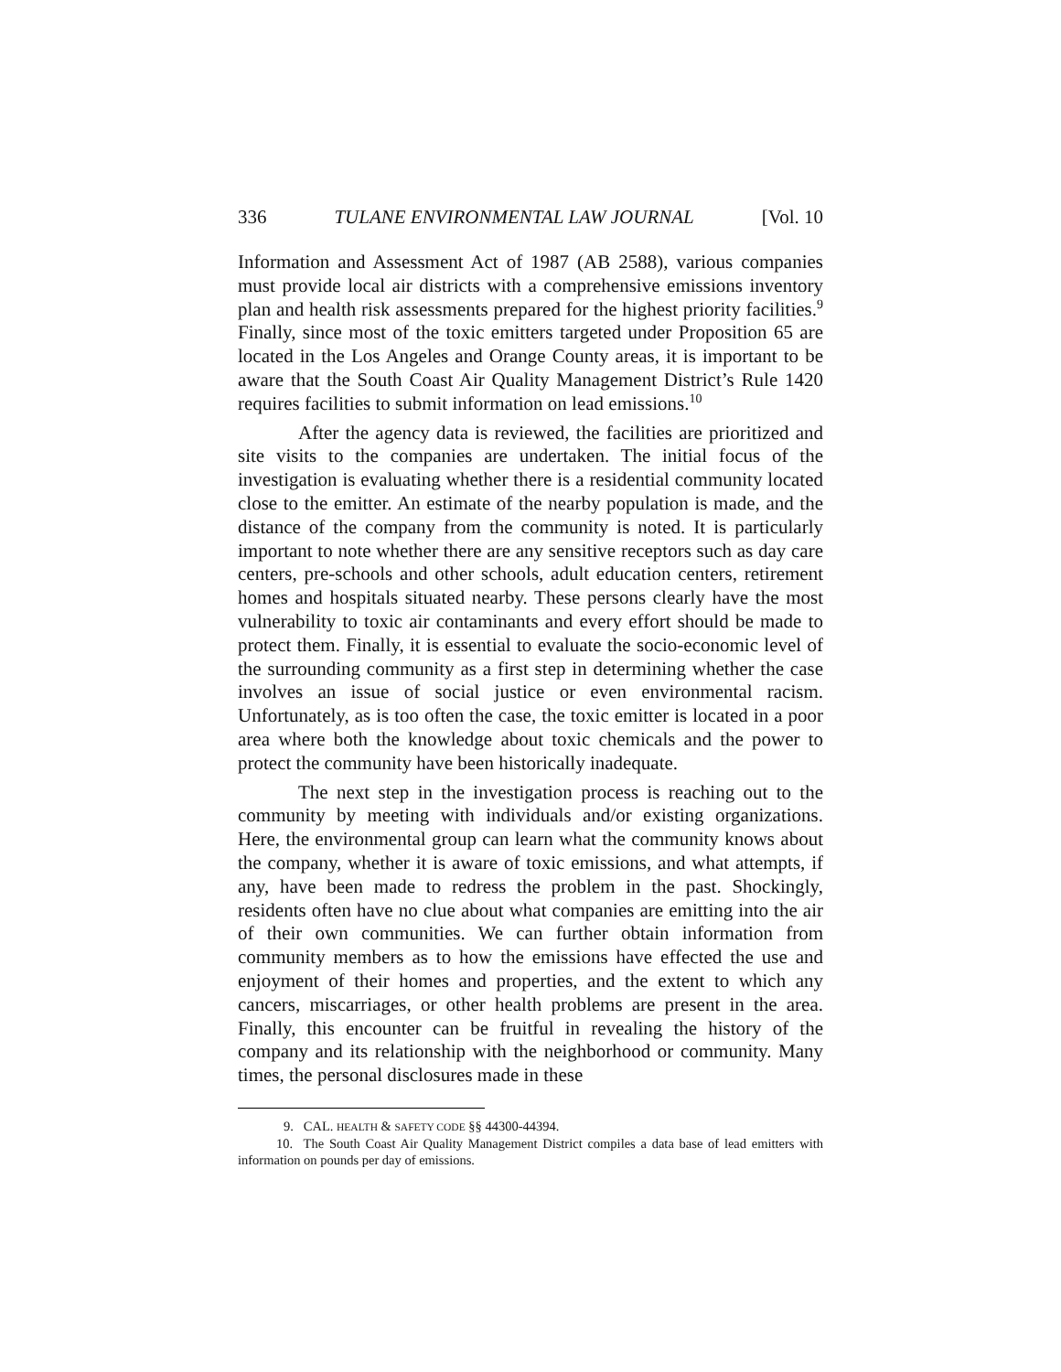336 TULANE ENVIRONMENTAL LAW JOURNAL [Vol. 10
Information and Assessment Act of 1987 (AB 2588), various companies must provide local air districts with a comprehensive emissions inventory plan and health risk assessments prepared for the highest priority facilities.<sup>9</sup> Finally, since most of the toxic emitters targeted under Proposition 65 are located in the Los Angeles and Orange County areas, it is important to be aware that the South Coast Air Quality Management District’s Rule 1420 requires facilities to submit information on lead emissions.<sup>10</sup>
After the agency data is reviewed, the facilities are prioritized and site visits to the companies are undertaken. The initial focus of the investigation is evaluating whether there is a residential community located close to the emitter. An estimate of the nearby population is made, and the distance of the company from the community is noted. It is particularly important to note whether there are any sensitive receptors such as day care centers, pre-schools and other schools, adult education centers, retirement homes and hospitals situated nearby. These persons clearly have the most vulnerability to toxic air contaminants and every effort should be made to protect them. Finally, it is essential to evaluate the socio-economic level of the surrounding community as a first step in determining whether the case involves an issue of social justice or even environmental racism. Unfortunately, as is too often the case, the toxic emitter is located in a poor area where both the knowledge about toxic chemicals and the power to protect the community have been historically inadequate.
The next step in the investigation process is reaching out to the community by meeting with individuals and/or existing organizations. Here, the environmental group can learn what the community knows about the company, whether it is aware of toxic emissions, and what attempts, if any, have been made to redress the problem in the past. Shockingly, residents often have no clue about what companies are emitting into the air of their own communities. We can further obtain information from community members as to how the emissions have effected the use and enjoyment of their homes and properties, and the extent to which any cancers, miscarriages, or other health problems are present in the area. Finally, this encounter can be fruitful in revealing the history of the company and its relationship with the neighborhood or community. Many times, the personal disclosures made in these
9. CAL. HEALTH & SAFETY CODE §§ 44300-44394.
10. The South Coast Air Quality Management District compiles a data base of lead emitters with information on pounds per day of emissions.